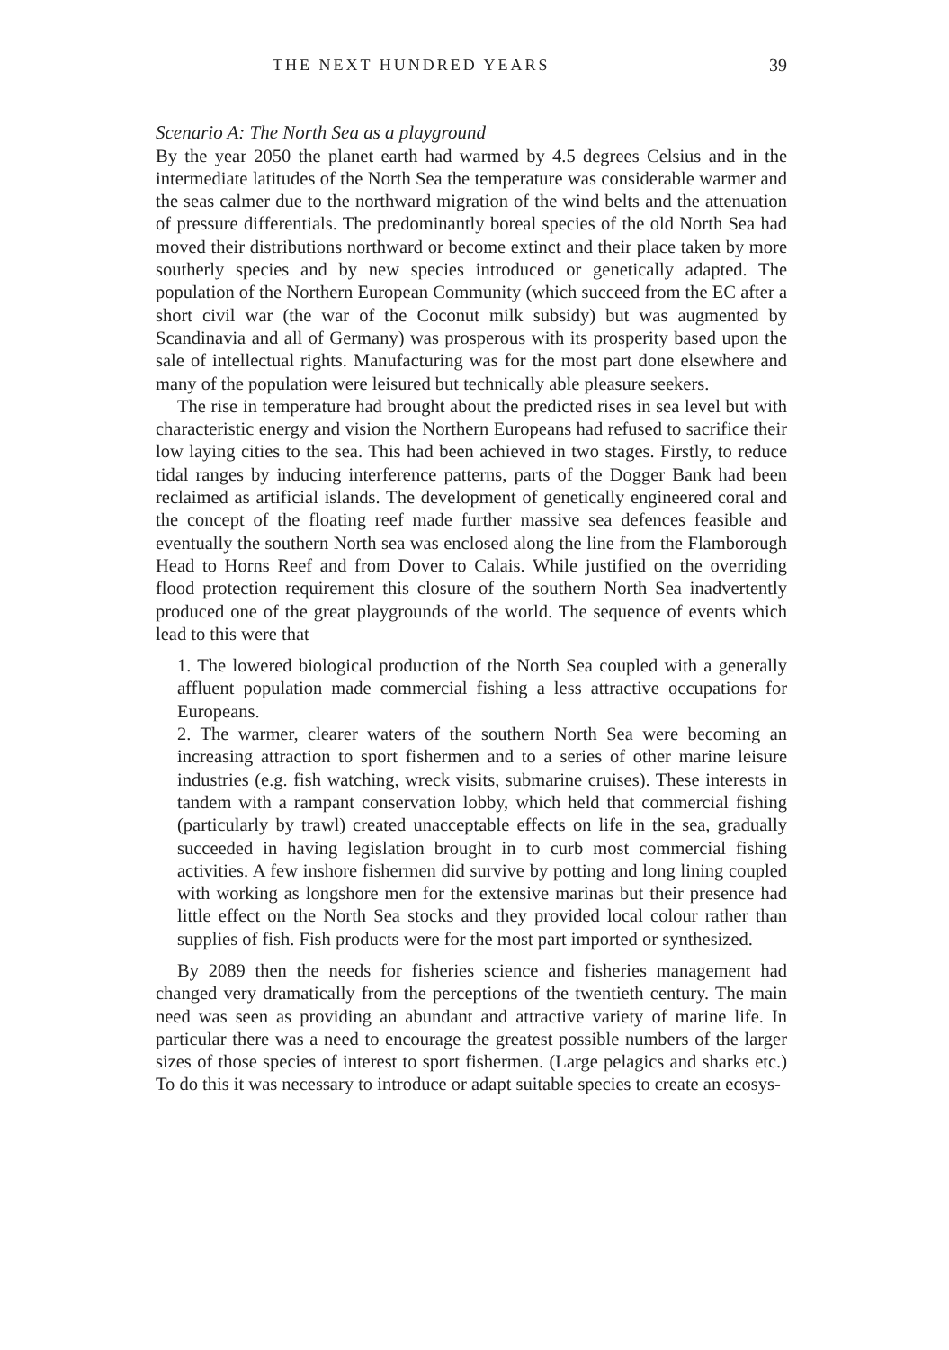THE NEXT HUNDRED YEARS 39
Scenario A: The North Sea as a playground
By the year 2050 the planet earth had warmed by 4.5 degrees Celsius and in the intermediate latitudes of the North Sea the temperature was considerable warmer and the seas calmer due to the northward migration of the wind belts and the attenuation of pressure differentials. The predominantly boreal species of the old North Sea had moved their distributions northward or become extinct and their place taken by more southerly species and by new species introduced or genetically adapted. The population of the Northern European Community (which succeed from the EC after a short civil war (the war of the Coconut milk subsidy) but was augmented by Scandinavia and all of Germany) was prosperous with its prosperity based upon the sale of intellectual rights. Manufacturing was for the most part done elsewhere and many of the population were leisured but technically able pleasure seekers.
The rise in temperature had brought about the predicted rises in sea level but with characteristic energy and vision the Northern Europeans had refused to sacrifice their low laying cities to the sea. This had been achieved in two stages. Firstly, to reduce tidal ranges by inducing interference patterns, parts of the Dogger Bank had been reclaimed as artificial islands. The development of genetically engineered coral and the concept of the floating reef made further massive sea defences feasible and eventually the southern North sea was enclosed along the line from the Flamborough Head to Horns Reef and from Dover to Calais. While justified on the overriding flood protection requirement this closure of the southern North Sea inadvertently produced one of the great playgrounds of the world. The sequence of events which lead to this were that
1. The lowered biological production of the North Sea coupled with a generally affluent population made commercial fishing a less attractive occupations for Europeans.
2. The warmer, clearer waters of the southern North Sea were becoming an increasing attraction to sport fishermen and to a series of other marine leisure industries (e.g. fish watching, wreck visits, submarine cruises). These interests in tandem with a rampant conservation lobby, which held that commercial fishing (particularly by trawl) created unacceptable effects on life in the sea, gradually succeeded in having legislation brought in to curb most commercial fishing activities. A few inshore fishermen did survive by potting and long lining coupled with working as longshore men for the extensive marinas but their presence had little effect on the North Sea stocks and they provided local colour rather than supplies of fish. Fish products were for the most part imported or synthesized.
By 2089 then the needs for fisheries science and fisheries management had changed very dramatically from the perceptions of the twentieth century. The main need was seen as providing an abundant and attractive variety of marine life. In particular there was a need to encourage the greatest possible numbers of the larger sizes of those species of interest to sport fishermen. (Large pelagics and sharks etc.) To do this it was necessary to introduce or adapt suitable species to create an ecosys-